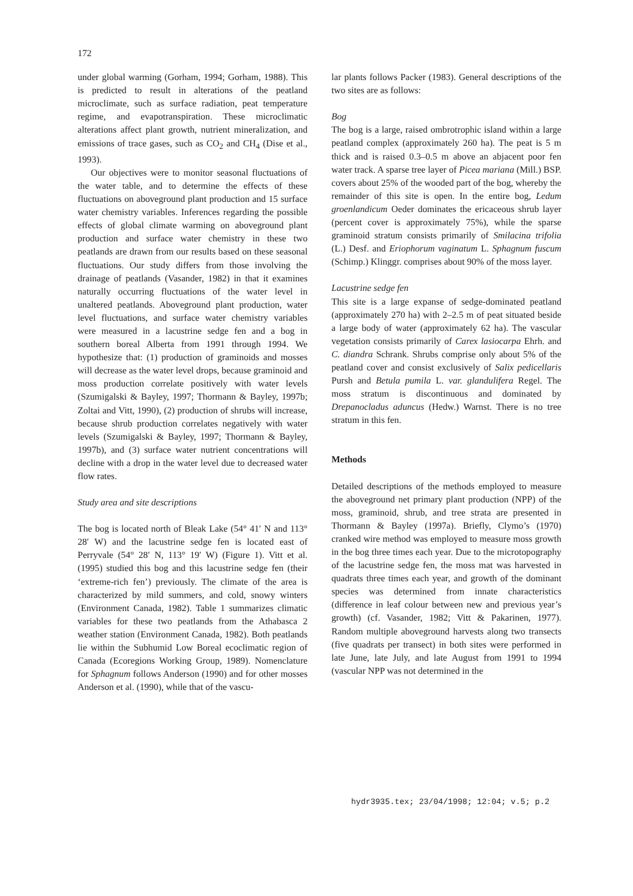172
under global warming (Gorham, 1994; Gorham, 1988). This is predicted to result in alterations of the peatland microclimate, such as surface radiation, peat temperature regime, and evapotranspiration. These microclimatic alterations affect plant growth, nutrient mineralization, and emissions of trace gases, such as CO<sub>2</sub> and CH<sub>4</sub> (Dise et al., 1993).
Our objectives were to monitor seasonal fluctuations of the water table, and to determine the effects of these fluctuations on aboveground plant production and 15 surface water chemistry variables. Inferences regarding the possible effects of global climate warming on aboveground plant production and surface water chemistry in these two peatlands are drawn from our results based on these seasonal fluctuations. Our study differs from those involving the drainage of peatlands (Vasander, 1982) in that it examines naturally occurring fluctuations of the water level in unaltered peatlands. Aboveground plant production, water level fluctuations, and surface water chemistry variables were measured in a lacustrine sedge fen and a bog in southern boreal Alberta from 1991 through 1994. We hypothesize that: (1) production of graminoids and mosses will decrease as the water level drops, because graminoid and moss production correlate positively with water levels (Szumigalski & Bayley, 1997; Thormann & Bayley, 1997b; Zoltai and Vitt, 1990), (2) production of shrubs will increase, because shrub production correlates negatively with water levels (Szumigalski & Bayley, 1997; Thormann & Bayley, 1997b), and (3) surface water nutrient concentrations will decline with a drop in the water level due to decreased water flow rates.
Study area and site descriptions
The bog is located north of Bleak Lake (54° 41′ N and 113° 28′ W) and the lacustrine sedge fen is located east of Perryvale (54° 28′ N, 113° 19′ W) (Figure 1). Vitt et al. (1995) studied this bog and this lacustrine sedge fen (their ‘extreme-rich fen’) previously. The climate of the area is characterized by mild summers, and cold, snowy winters (Environment Canada, 1982). Table 1 summarizes climatic variables for these two peatlands from the Athabasca 2 weather station (Environment Canada, 1982). Both peatlands lie within the Subhumid Low Boreal ecoclimatic region of Canada (Ecoregions Working Group, 1989). Nomenclature for Sphagnum follows Anderson (1990) and for other mosses Anderson et al. (1990), while that of the vascu-
lar plants follows Packer (1983). General descriptions of the two sites are as follows:
Bog
The bog is a large, raised ombrotrophic island within a large peatland complex (approximately 260 ha). The peat is 5 m thick and is raised 0.3–0.5 m above an abjacent poor fen water track. A sparse tree layer of Picea mariana (Mill.) BSP. covers about 25% of the wooded part of the bog, whereby the remainder of this site is open. In the entire bog, Ledum groenlandicum Oeder dominates the ericaceous shrub layer (percent cover is approximately 75%), while the sparse graminoid stratum consists primarily of Smilacina trifolia (L.) Desf. and Eriophorum vaginatum L. Sphagnum fuscum (Schimp.) Klinggr. comprises about 90% of the moss layer.
Lacustrine sedge fen
This site is a large expanse of sedge-dominated peatland (approximately 270 ha) with 2–2.5 m of peat situated beside a large body of water (approximately 62 ha). The vascular vegetation consists primarily of Carex lasiocarpa Ehrh. and C. diandra Schrank. Shrubs comprise only about 5% of the peatland cover and consist exclusively of Salix pedicellaris Pursh and Betula pumila L. var. glandulifera Regel. The moss stratum is discontinuous and dominated by Drepanocladus aduncus (Hedw.) Warnst. There is no tree stratum in this fen.
Methods
Detailed descriptions of the methods employed to measure the aboveground net primary plant production (NPP) of the moss, graminoid, shrub, and tree strata are presented in Thormann & Bayley (1997a). Briefly, Clymo’s (1970) cranked wire method was employed to measure moss growth in the bog three times each year. Due to the microtopography of the lacustrine sedge fen, the moss mat was harvested in quadrats three times each year, and growth of the dominant species was determined from innate characteristics (difference in leaf colour between new and previous year’s growth) (cf. Vasander, 1982; Vitt & Pakarinen, 1977). Random multiple aboveground harvests along two transects (five quadrats per transect) in both sites were performed in late June, late July, and late August from 1991 to 1994 (vascular NPP was not determined in the
hydr3935.tex; 23/04/1998; 12:04; v.5; p.2